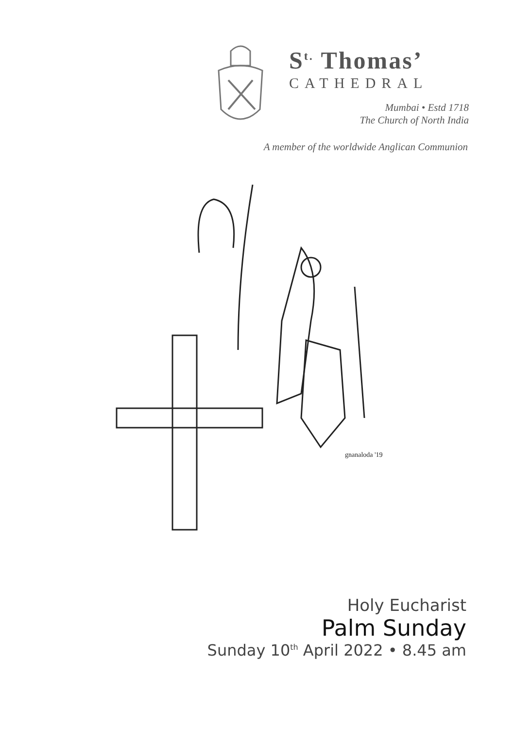S<sup>t.</sup> Thomas’
CATHEDRAL
Mumbai • Estd 1718
The Church of North India
A member of the worldwide Anglican Communion
gnanaloda '19
Holy Eucharist
Palm Sunday
Sunday 10<sup>th</sup> April 2022 • 8.45 am